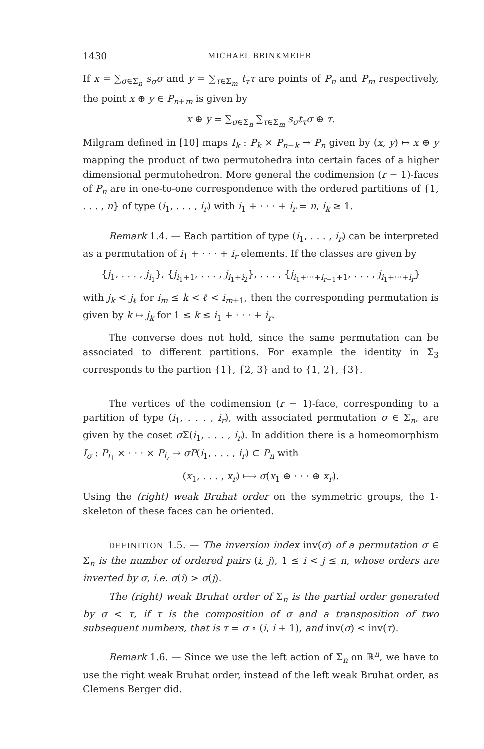1430 MICHAEL BRINKMEIER
If x = ∑<sub>σ∈Σ<sub>n</sub></sub> s<sub>σ</sub>σ and y = ∑<sub>τ∈Σ<sub>m</sub></sub> t<sub>τ</sub>τ are points of P<sub>n</sub> and P<sub>m</sub> respectively, the point x ⊕ y ∈ P<sub>n+m</sub> is given by
x ⊕ y = ∑<sub>σ∈Σ<sub>n</sub></sub> ∑<sub>τ∈Σ<sub>m</sub></sub> s<sub>σ</sub>t<sub>τ</sub>σ ⊕ τ.
Milgram defined in [10] maps I<sub>k</sub> : P<sub>k</sub> × P<sub>n−k</sub> → P<sub>n</sub> given by (x, y) ↦ x ⊕ y mapping the product of two permutohedra into certain faces of a higher dimensional permutohedron. More general the codimension (r − 1)-faces of P<sub>n</sub> are in one-to-one correspondence with the ordered partitions of {1, . . . , n} of type (i<sub>1</sub>, . . . , i<sub>r</sub>) with i<sub>1</sub> + · · · + i<sub>r</sub> = n, i<sub>k</sub> ≥ 1.
Remark 1.4. — Each partition of type (i<sub>1</sub>, . . . , i<sub>r</sub>) can be interpreted as a permutation of i<sub>1</sub> + · · · + i<sub>r</sub> elements. If the classes are given by
{j<sub>1</sub>, . . . , j<sub>i<sub>1</sub></sub>}, {j<sub>i<sub>1</sub>+1</sub>, . . . , j<sub>i<sub>1</sub>+i<sub>2</sub></sub>}, . . . , {j<sub>i<sub>1</sub>+···+i<sub>r−1</sub>+1</sub>, . . . , j<sub>i<sub>1</sub>+···+i<sub>r</sub></sub>}
with j<sub>k</sub> < j<sub>ℓ</sub> for i<sub>m</sub> ≤ k < ℓ < i<sub>m+1</sub>, then the corresponding permutation is given by k ↦ j<sub>k</sub> for 1 ≤ k ≤ i<sub>1</sub> + · · · + i<sub>r</sub>.
The converse does not hold, since the same permutation can be associated to different partitions. For example the identity in Σ<sub>3</sub> corresponds to the partion {1}, {2, 3} and to {1, 2}, {3}.
The vertices of the codimension (r − 1)-face, corresponding to a partition of type (i<sub>1</sub>, . . . , i<sub>r</sub>), with associated permutation σ ∈ Σ<sub>n</sub>, are given by the coset σ Σ(i<sub>1</sub>, . . . , i<sub>r</sub>). In addition there is a homeomorphism I<sub>σ</sub> : P<sub>i<sub>1</sub></sub> × · · · × P<sub>i<sub>r</sub></sub> → σP(i<sub>1</sub>, . . . , i<sub>r</sub>) ⊂ P<sub>n</sub> with
(x<sub>1</sub>, . . . , x<sub>r</sub>) ⟼ σ(x<sub>1</sub> ⊕ · · · ⊕ x<sub>r</sub>).
Using the (right) weak Bruhat order on the symmetric groups, the 1-skeleton of these faces can be oriented.
DEFINITION 1.5. — The inversion index inv(σ) of a permutation σ ∈ Σ<sub>n</sub> is the number of ordered pairs (i, j), 1 ≤ i < j ≤ n, whose orders are inverted by σ, i.e. σ(i) > σ(j).
The (right) weak Bruhat order of Σ<sub>n</sub> is the partial order generated by σ < τ, if τ is the composition of σ and a transposition of two subsequent numbers, that is τ = σ ∘ (i, i + 1), and inv(σ) < inv(τ).
Remark 1.6. — Since we use the left action of Σ<sub>n</sub> on ℝ<sup>n</sup>, we have to use the right weak Bruhat order, instead of the left weak Bruhat order, as Clemens Berger did.